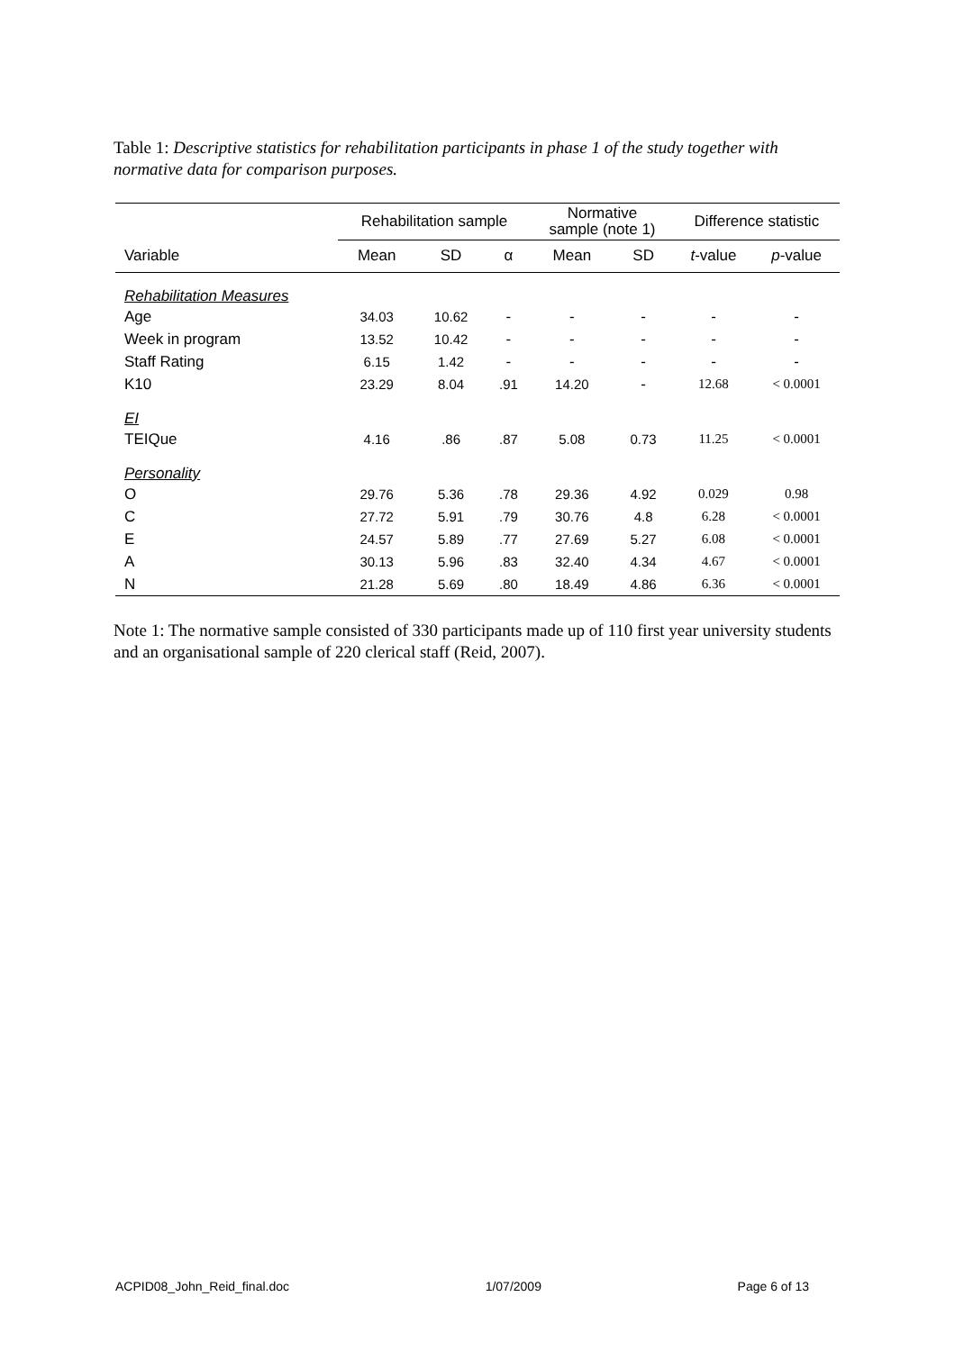Table 1: Descriptive statistics for rehabilitation participants in phase 1 of the study together with normative data for comparison purposes.
| | Rehabilitation sample | | | Normative sample (note 1) | | Difference statistic | |
| --- | --- | --- | --- | --- | --- | --- | --- |
| Variable | Mean | SD | α | Mean | SD | t -value | p -value |
| Rehabilitation Measures | | | | | | | |
| Age | 34.03 | 10.62 | - | - | - | - | - |
| Week in program | 13.52 | 10.42 | - | - | - | - | - |
| Staff Rating | 6.15 | 1.42 | - | - | - | - | - |
| K10 | 23.29 | 8.04 | .91 | 14.20 | - | 12.68 | < 0.0001 |
| EI | | | | | | | |
| TEIQue | 4.16 | .86 | .87 | 5.08 | 0.73 | 11.25 | < 0.0001 |
| Personality | | | | | | | |
| O | 29.76 | 5.36 | .78 | 29.36 | 4.92 | 0.029 | 0.98 |
| C | 27.72 | 5.91 | .79 | 30.76 | 4.8 | 6.28 | < 0.0001 |
| E | 24.57 | 5.89 | .77 | 27.69 | 5.27 | 6.08 | < 0.0001 |
| A | 30.13 | 5.96 | .83 | 32.40 | 4.34 | 4.67 | < 0.0001 |
| N | 21.28 | 5.69 | .80 | 18.49 | 4.86 | 6.36 | < 0.0001 |
Note 1: The normative sample consisted of 330 participants made up of 110 first year university students and an organisational sample of 220 clerical staff (Reid, 2007).
ACPID08_John_Reid_final.doc 1/07/2009 Page 6 of 13